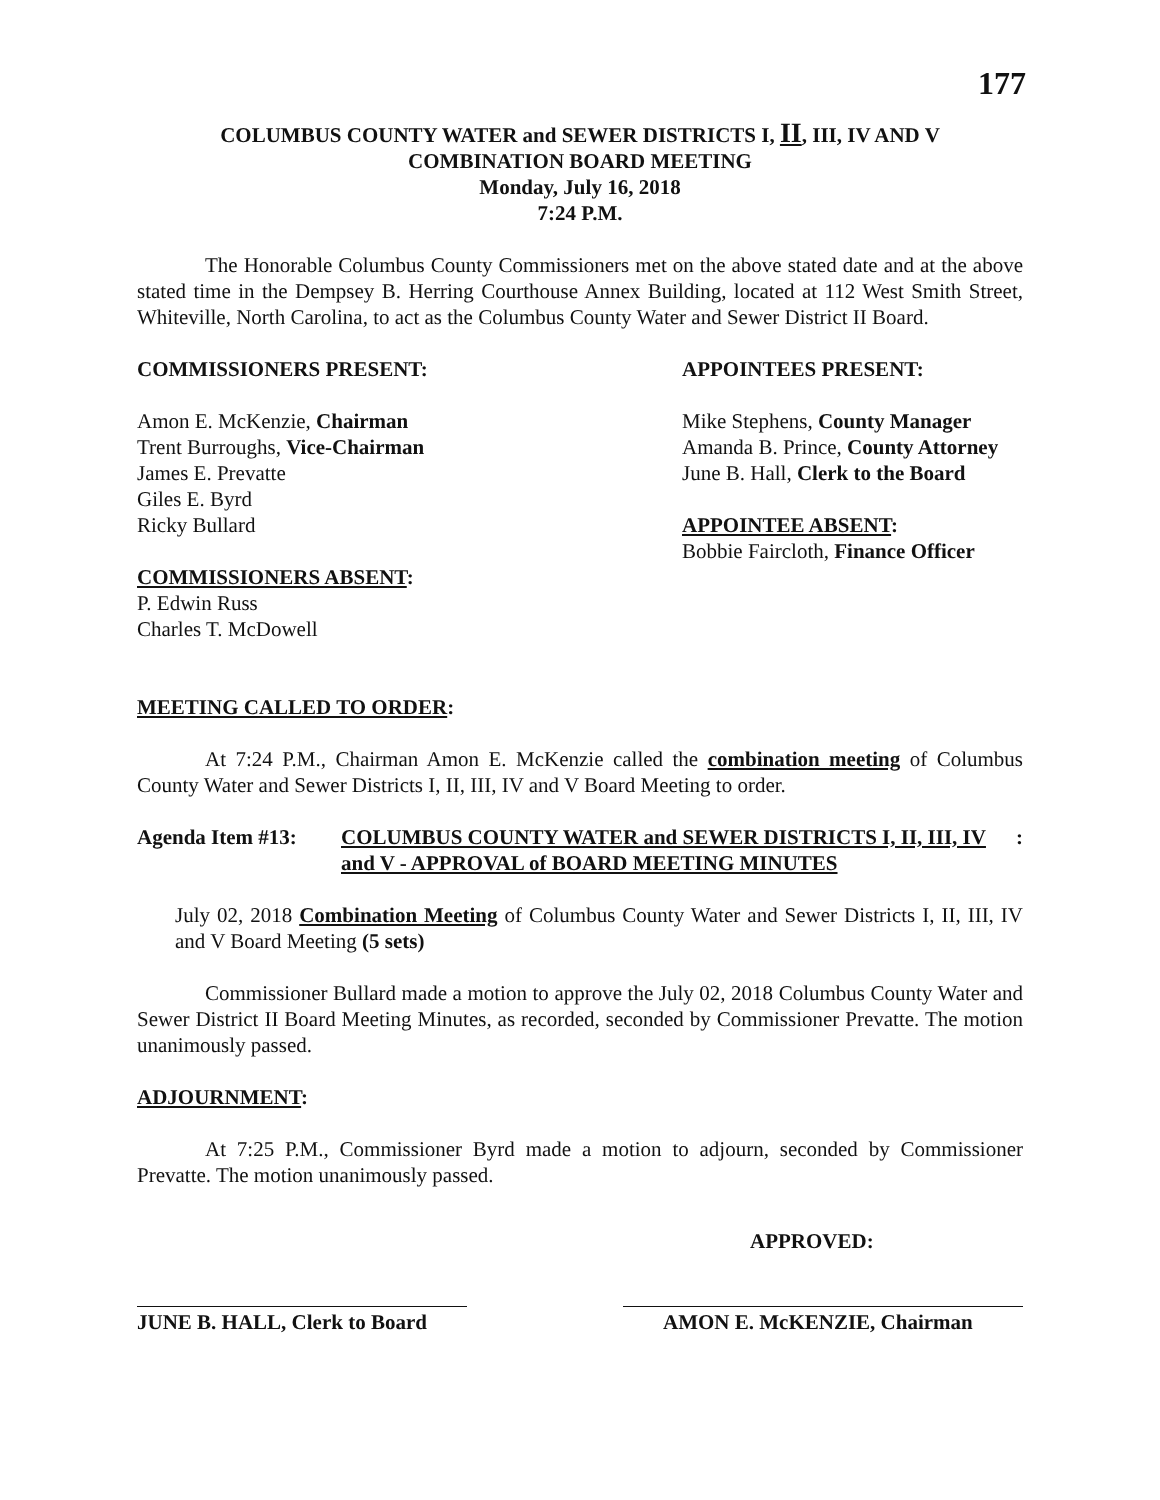177
COLUMBUS COUNTY WATER and SEWER DISTRICTS I, II, III, IV AND V
COMBINATION BOARD MEETING
Monday, July 16, 2018
7:24 P.M.
The Honorable Columbus County Commissioners met on the above stated date and at the above stated time in the Dempsey B. Herring Courthouse Annex Building, located at 112 West Smith Street, Whiteville, North Carolina, to act as the Columbus County Water and Sewer District II Board.
COMMISSIONERS PRESENT:
Amon E. McKenzie, Chairman
Trent Burroughs, Vice-Chairman
James E. Prevatte
Giles E. Byrd
Ricky Bullard
COMMISSIONERS ABSENT:
P. Edwin Russ
Charles T. McDowell
APPOINTEES PRESENT:
Mike Stephens, County Manager
Amanda B. Prince, County Attorney
June B. Hall, Clerk to the Board
APPOINTEE ABSENT:
Bobbie Faircloth, Finance Officer
MEETING CALLED TO ORDER:
At 7:24 P.M., Chairman Amon E. McKenzie called the combination meeting of Columbus County Water and Sewer Districts I, II, III, IV and V Board Meeting to order.
Agenda Item #13: COLUMBUS COUNTY WATER and SEWER DISTRICTS I, II, III, IV and V - APPROVAL of BOARD MEETING MINUTES:
July 02, 2018 Combination Meeting of Columbus County Water and Sewer Districts I, II, III, IV and V Board Meeting (5 sets)
Commissioner Bullard made a motion to approve the July 02, 2018 Columbus County Water and Sewer District II Board Meeting Minutes, as recorded, seconded by Commissioner Prevatte. The motion unanimously passed.
ADJOURNMENT:
At 7:25 P.M., Commissioner Byrd made a motion to adjourn, seconded by Commissioner Prevatte. The motion unanimously passed.
APPROVED:
JUNE B. HALL, Clerk to Board
AMON E. McKENZIE, Chairman